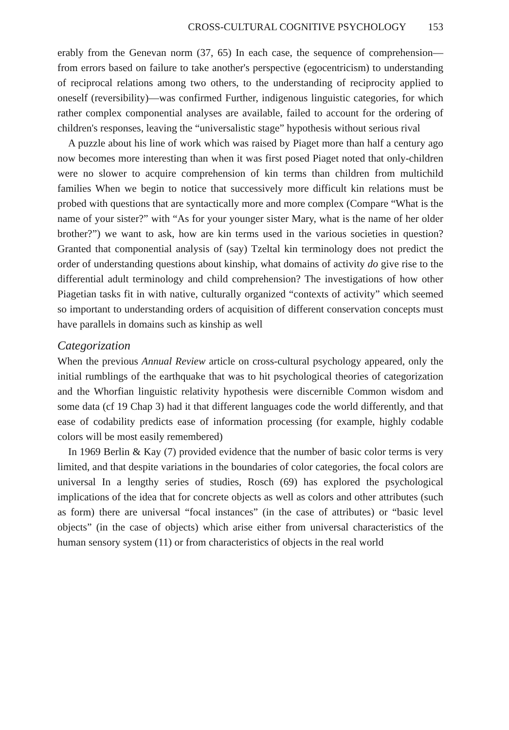CROSS-CULTURAL COGNITIVE PSYCHOLOGY 153
erably from the Genevan norm (37, 65) In each case, the sequence of comprehension—from errors based on failure to take another's perspective (egocentricism) to understanding of reciprocal relations among two others, to the understanding of reciprocity applied to oneself (reversibility)—was confirmed Further, indigenous linguistic categories, for which rather complex componential analyses are available, failed to account for the ordering of children's responses, leaving the “universalistic stage” hypothesis without serious rival
A puzzle about his line of work which was raised by Piaget more than half a century ago now becomes more interesting than when it was first posed Piaget noted that only-children were no slower to acquire comprehension of kin terms than children from multichild families When we begin to notice that successively more difficult kin relations must be probed with questions that are syntactically more and more complex (Compare “What is the name of your sister?” with “As for your younger sister Mary, what is the name of her older brother?”) we want to ask, how are kin terms used in the various societies in question? Granted that componential analysis of (say) Tzeltal kin terminology does not predict the order of understanding questions about kinship, what domains of activity do give rise to the differential adult terminology and child comprehension? The investigations of how other Piagetian tasks fit in with native, culturally organized “contexts of activity” which seemed so important to understanding orders of acquisition of different conservation concepts must have parallels in domains such as kinship as well
Categorization
When the previous Annual Review article on cross-cultural psychology appeared, only the initial rumblings of the earthquake that was to hit psychological theories of categorization and the Whorfian linguistic relativity hypothesis were discernible Common wisdom and some data (cf 19 Chap 3) had it that different languages code the world differently, and that ease of codability predicts ease of information processing (for example, highly codable colors will be most easily remembered)
In 1969 Berlin & Kay (7) provided evidence that the number of basic color terms is very limited, and that despite variations in the boundaries of color categories, the focal colors are universal In a lengthy series of studies, Rosch (69) has explored the psychological implications of the idea that for concrete objects as well as colors and other attributes (such as form) there are universal “focal instances” (in the case of attributes) or “basic level objects” (in the case of objects) which arise either from universal characteristics of the human sensory system (11) or from characteristics of objects in the real world